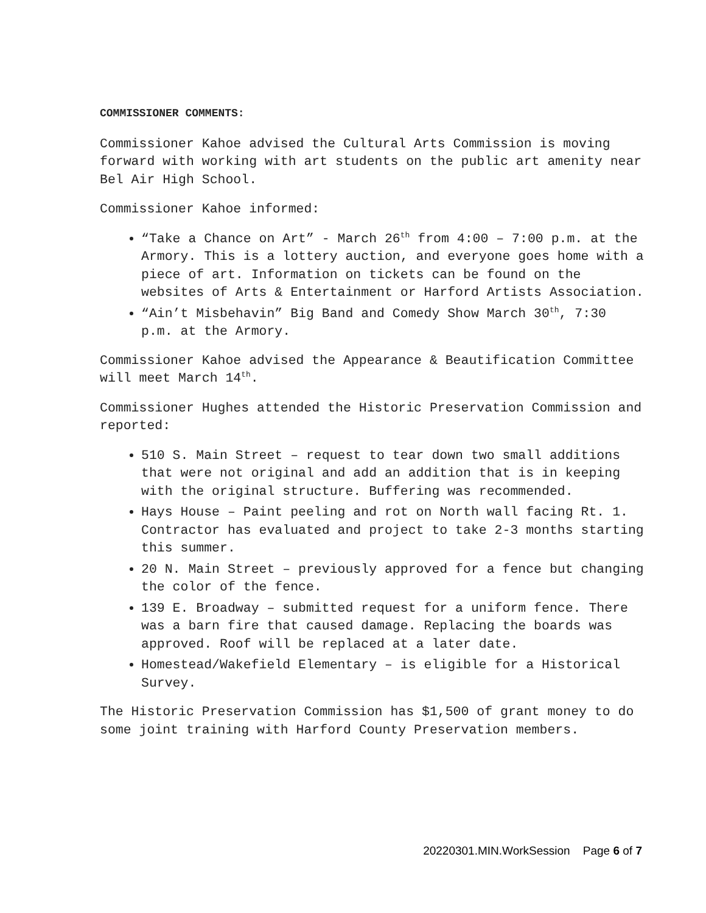COMMISSIONER COMMENTS:
Commissioner Kahoe advised the Cultural Arts Commission is moving forward with working with art students on the public art amenity near Bel Air High School.
Commissioner Kahoe informed:
“Take a Chance on Art” - March 26<sup>th</sup> from 4:00 – 7:00 p.m. at the Armory. This is a lottery auction, and everyone goes home with a piece of art. Information on tickets can be found on the websites of Arts & Entertainment or Harford Artists Association.
“Ain’t Misbehavin” Big Band and Comedy Show March 30<sup>th</sup>, 7:30 p.m. at the Armory.
Commissioner Kahoe advised the Appearance & Beautification Committee will meet March 14<sup>th</sup>.
Commissioner Hughes attended the Historic Preservation Commission and reported:
510 S. Main Street – request to tear down two small additions that were not original and add an addition that is in keeping with the original structure. Buffering was recommended.
Hays House – Paint peeling and rot on North wall facing Rt. 1. Contractor has evaluated and project to take 2-3 months starting this summer.
20 N. Main Street – previously approved for a fence but changing the color of the fence.
139 E. Broadway – submitted request for a uniform fence. There was a barn fire that caused damage. Replacing the boards was approved. Roof will be replaced at a later date.
Homestead/Wakefield Elementary – is eligible for a Historical Survey.
The Historic Preservation Commission has $1,500 of grant money to do some joint training with Harford County Preservation members.
20220301.MIN.WorkSession Page 6 of 7